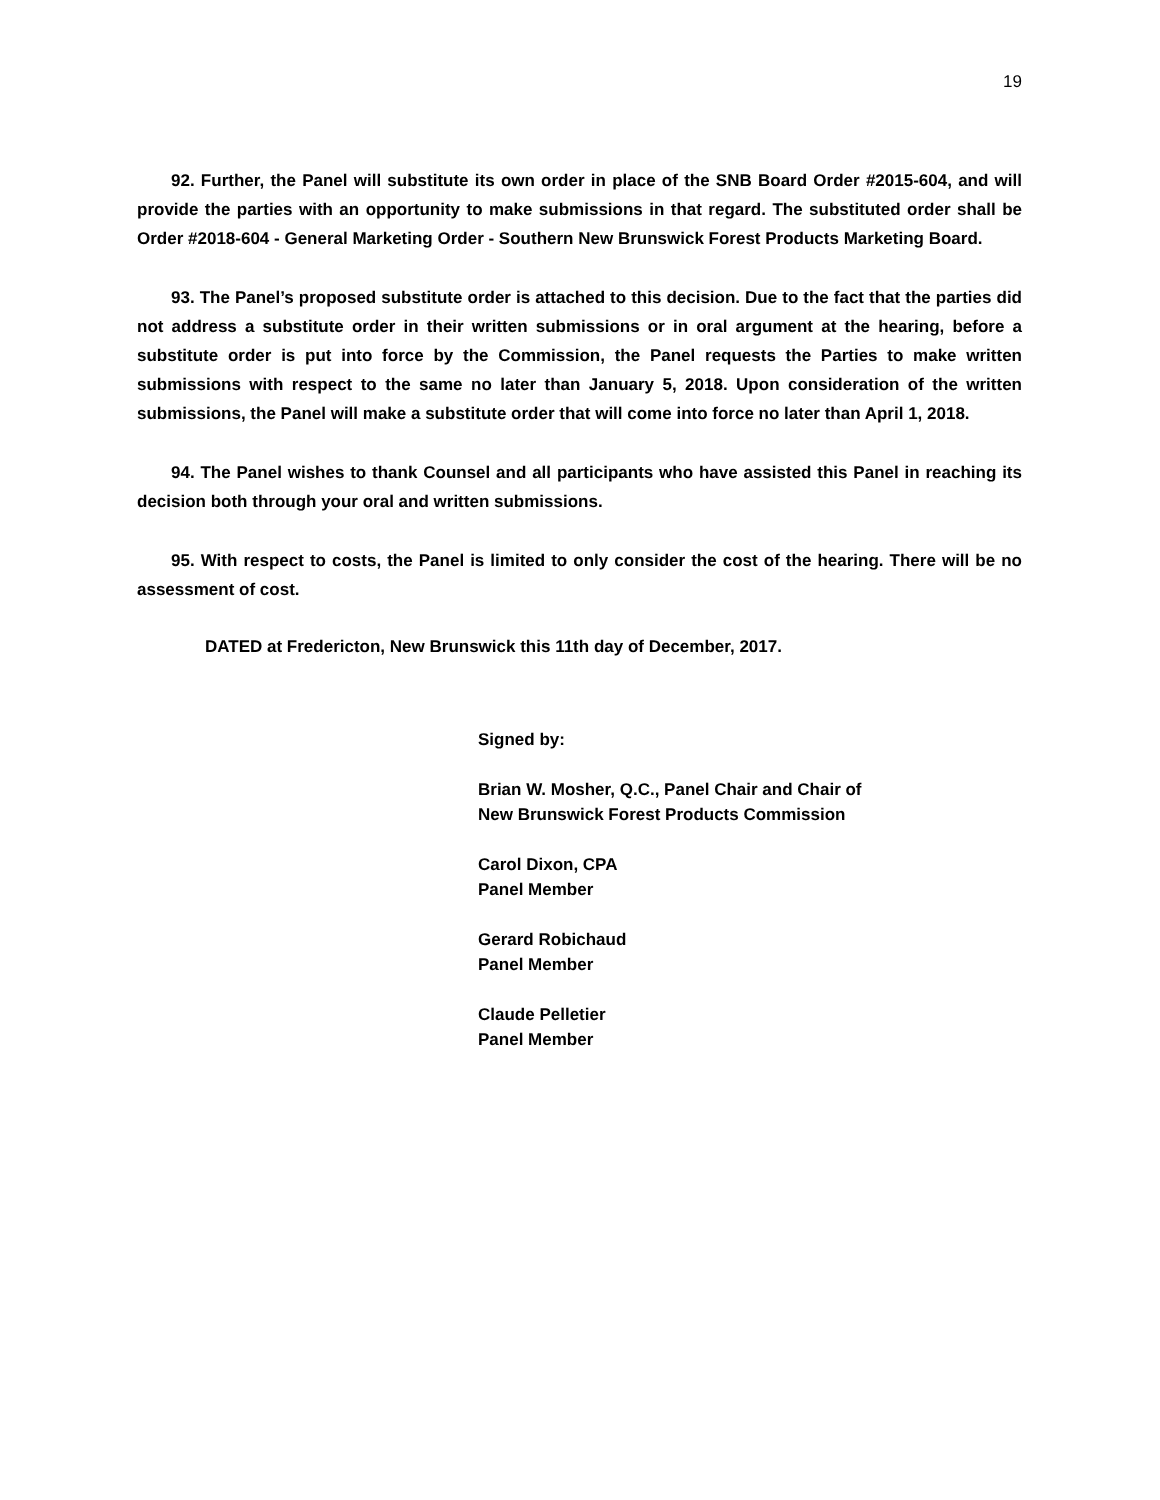19
92. Further, the Panel will substitute its own order in place of the SNB Board Order #2015-604, and will provide the parties with an opportunity to make submissions in that regard. The substituted order shall be Order #2018-604 - General Marketing Order - Southern New Brunswick Forest Products Marketing Board.
93. The Panel’s proposed substitute order is attached to this decision. Due to the fact that the parties did not address a substitute order in their written submissions or in oral argument at the hearing, before a substitute order is put into force by the Commission, the Panel requests the Parties to make written submissions with respect to the same no later than January 5, 2018. Upon consideration of the written submissions, the Panel will make a substitute order that will come into force no later than April 1, 2018.
94. The Panel wishes to thank Counsel and all participants who have assisted this Panel in reaching its decision both through your oral and written submissions.
95. With respect to costs, the Panel is limited to only consider the cost of the hearing. There will be no assessment of cost.
DATED at Fredericton, New Brunswick this 11th day of December, 2017.
Signed by:
Brian W. Mosher, Q.C., Panel Chair and Chair of
New Brunswick Forest Products Commission
Carol Dixon, CPA
Panel Member
Gerard Robichaud
Panel Member
Claude Pelletier
Panel Member